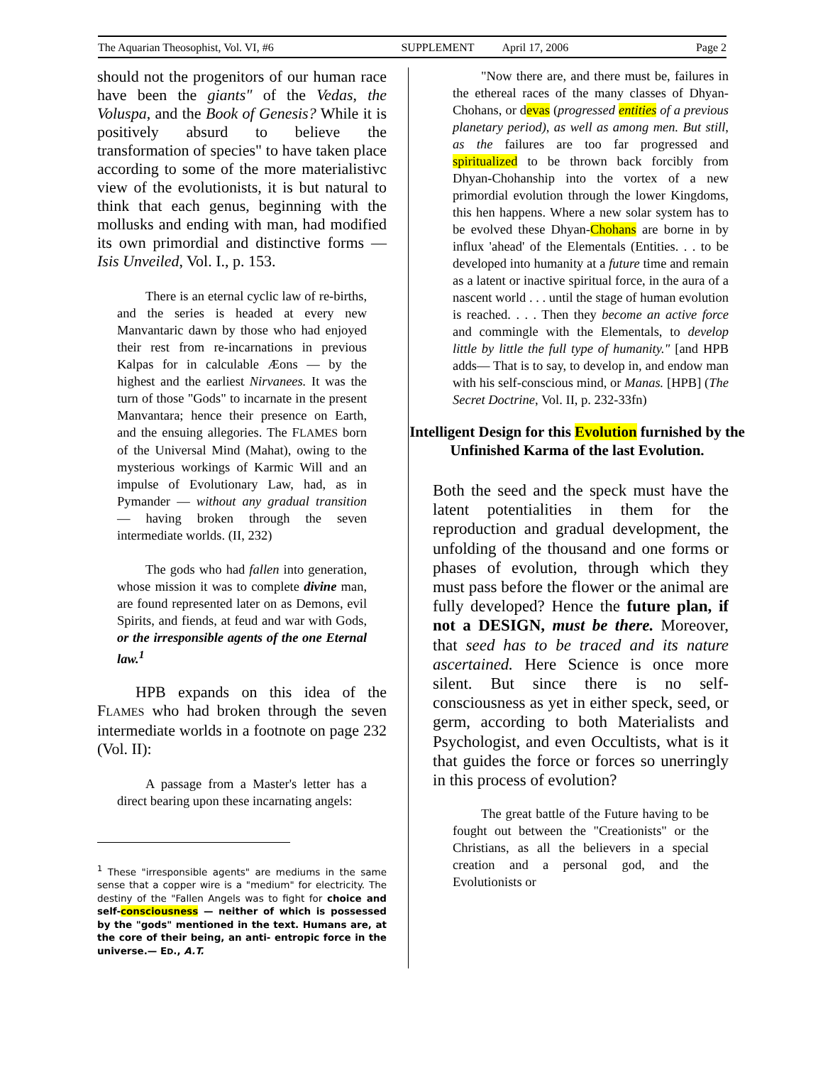The Aquarian Theosophist, Vol. VI, #6 SUPPLEMENT April 17, 2006 Page 2
should not the progenitors of our human race have been the giants" of the Vedas, the Voluspa, and the Book of Genesis? While it is positively absurd to believe the transformation of species" to have taken place according to some of the more materialistivc view of the evolutionists, it is but natural to think that each genus, beginning with the mollusks and ending with man, had modified its own primordial and distinctive forms — Isis Unveiled, Vol. I., p. 153.
There is an eternal cyclic law of re-births, and the series is headed at every new Manvantaric dawn by those who had enjoyed their rest from re-incarnations in previous Kalpas for in calculable Æons — by the highest and the earliest Nirvanees. It was the turn of those "Gods" to incarnate in the present Manvantara; hence their presence on Earth, and the ensuing allegories. The FLAMES born of the Universal Mind (Mahat), owing to the mysterious workings of Karmic Will and an impulse of Evolutionary Law, had, as in Pymander — without any gradual transition — having broken through the seven intermediate worlds. (II, 232)
The gods who had fallen into generation, whose mission it was to complete divine man, are found represented later on as Demons, evil Spirits, and fiends, at feud and war with Gods, or the irresponsible agents of the one Eternal law.<sup>1</sup>
HPB expands on this idea of the FLAMES who had broken through the seven intermediate worlds in a footnote on page 232 (Vol. II):
A passage from a Master's letter has a direct bearing upon these incarnating angels:
<sup>1</sup> These "irresponsible agents" are mediums in the same sense that a copper wire is a "medium" for electricity. The destiny of the "Fallen Angels was to fight for choice and self-consciousness — neither of which is possessed by the "gods" mentioned in the text. Humans are, at the core of their being, an anti- entropic force in the universe.— ED., A.T.
"Now there are, and there must be, failures in the ethereal races of the many classes of Dhyan-Chohans, or devas (progressed entities of a previous planetary period), as well as among men. But still, as the failures are too far progressed and spiritualized to be thrown back forcibly from Dhyan-Chohanship into the vortex of a new primordial evolution through the lower Kingdoms, this hen happens. Where a new solar system has to be evolved these Dhyan-Chohans are borne in by influx 'ahead' of the Elementals (Entities. . . to be developed into humanity at a future time and remain as a latent or inactive spiritual force, in the aura of a nascent world . . . until the stage of human evolution is reached. . . . Then they become an active force and commingle with the Elementals, to develop little by little the full type of humanity." [and HPB adds— That is to say, to develop in, and endow man with his self-conscious mind, or Manas. [HPB] (The Secret Doctrine, Vol. II, p. 232-33fn)
Intelligent Design for this Evolution furnished by the Unfinished Karma of the last Evolution.
Both the seed and the speck must have the latent potentialities in them for the reproduction and gradual development, the unfolding of the thousand and one forms or phases of evolution, through which they must pass before the flower or the animal are fully developed? Hence the future plan, if not a DESIGN, must be there. Moreover, that seed has to be traced and its nature ascertained. Here Science is once more silent. But since there is no self-consciousness as yet in either speck, seed, or germ, according to both Materialists and Psychologist, and even Occultists, what is it that guides the force or forces so unerringly in this process of evolution?
The great battle of the Future having to be fought out between the "Creationists" or the Christians, as all the believers in a special creation and a personal god, and the Evolutionists or